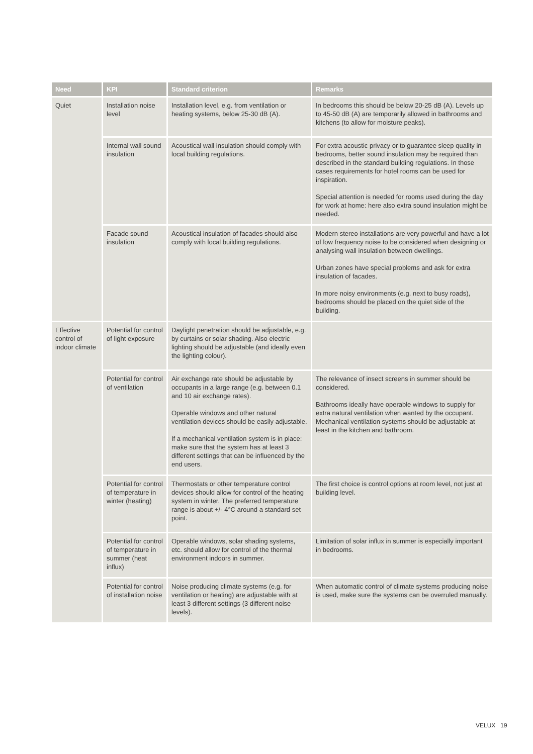| Need | KPI | Standard criterion | Remarks |
| --- | --- | --- | --- |
| Quiet | Installation noise level | Installation level, e.g. from ventilation or heating systems, below 25-30 dB (A). | In bedrooms this should be below 20-25 dB (A). Levels up to 45-50 dB (A) are temporarily allowed in bathrooms and kitchens (to allow for moisture peaks). |
| | Internal wall sound insulation | Acoustical wall insulation should comply with local building regulations. | For extra acoustic privacy or to guarantee sleep quality in bedrooms, better sound insulation may be required than described in the standard building regulations. In those cases requirements for hotel rooms can be used for inspiration. Special attention is needed for rooms used during the day for work at home: here also extra sound insulation might be needed. |
| | Facade sound insulation | Acoustical insulation of facades should also comply with local building regulations. | Modern stereo installations are very powerful and have a lot of low frequency noise to be considered when designing or analysing wall insulation between dwellings. Urban zones have special problems and ask for extra insulation of facades. In more noisy environments (e.g. next to busy roads), bedrooms should be placed on the quiet side of the building. |
| Effective control of indoor climate | Potential for control of light exposure | Daylight penetration should be adjustable, e.g. by curtains or solar shading. Also electric lighting should be adjustable (and ideally even the lighting colour). | |
| | Potential for control of ventilation | Air exchange rate should be adjustable by occupants in a large range (e.g. between 0.1 and 10 air exchange rates). Operable windows and other natural ventilation devices should be easily adjustable. If a mechanical ventilation system is in place: make sure that the system has at least 3 different settings that can be influenced by the end users. | The relevance of insect screens in summer should be considered. Bathrooms ideally have operable windows to supply for extra natural ventilation when wanted by the occupant. Mechanical ventilation systems should be adjustable at least in the kitchen and bathroom. |
| | Potential for control of temperature in winter (heating) | Thermostats or other temperature control devices should allow for control of the heating system in winter. The preferred temperature range is about +/- 4°C around a standard set point. | The first choice is control options at room level, not just at building level. |
| | Potential for control of temperature in summer (heat influx) | Operable windows, solar shading systems, etc. should allow for control of the thermal environment indoors in summer. | Limitation of solar influx in summer is especially important in bedrooms. |
| | Potential for control of installation noise | Noise producing climate systems (e.g. for ventilation or heating) are adjustable with at least 3 different settings (3 different noise levels). | When automatic control of climate systems producing noise is used, make sure the systems can be overruled manually. |
VELUX 19